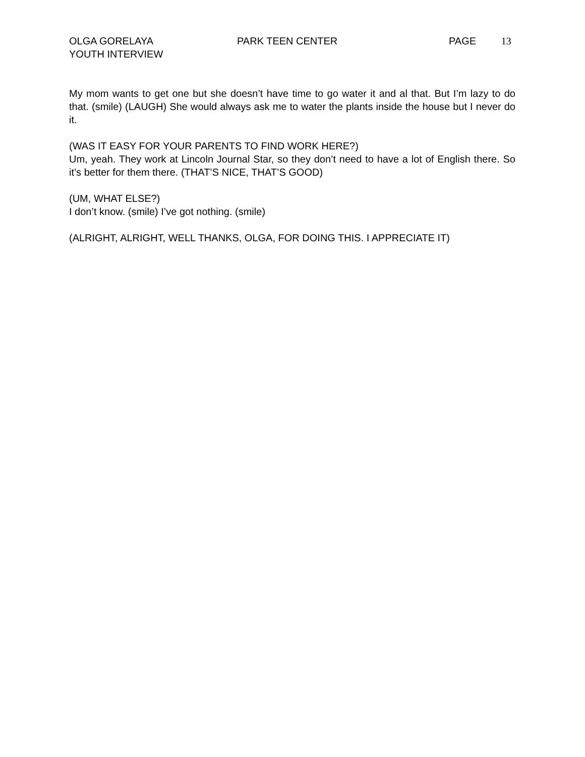OLGA GORELAYA
YOUTH INTERVIEW
PARK TEEN CENTER PAGE 13
My mom wants to get one but she doesn’t have time to go water it and al that. But I’m lazy to do that. (smile) (LAUGH) She would always ask me to water the plants inside the house but I never do it.
(WAS IT EASY FOR YOUR PARENTS TO FIND WORK HERE?)
Um, yeah. They work at Lincoln Journal Star, so they don’t need to have a lot of English there. So it’s better for them there. (THAT’S NICE, THAT’S GOOD)
(UM, WHAT ELSE?)
I don’t know. (smile) I’ve got nothing. (smile)
(ALRIGHT, ALRIGHT, WELL THANKS, OLGA, FOR DOING THIS. I APPRECIATE IT)